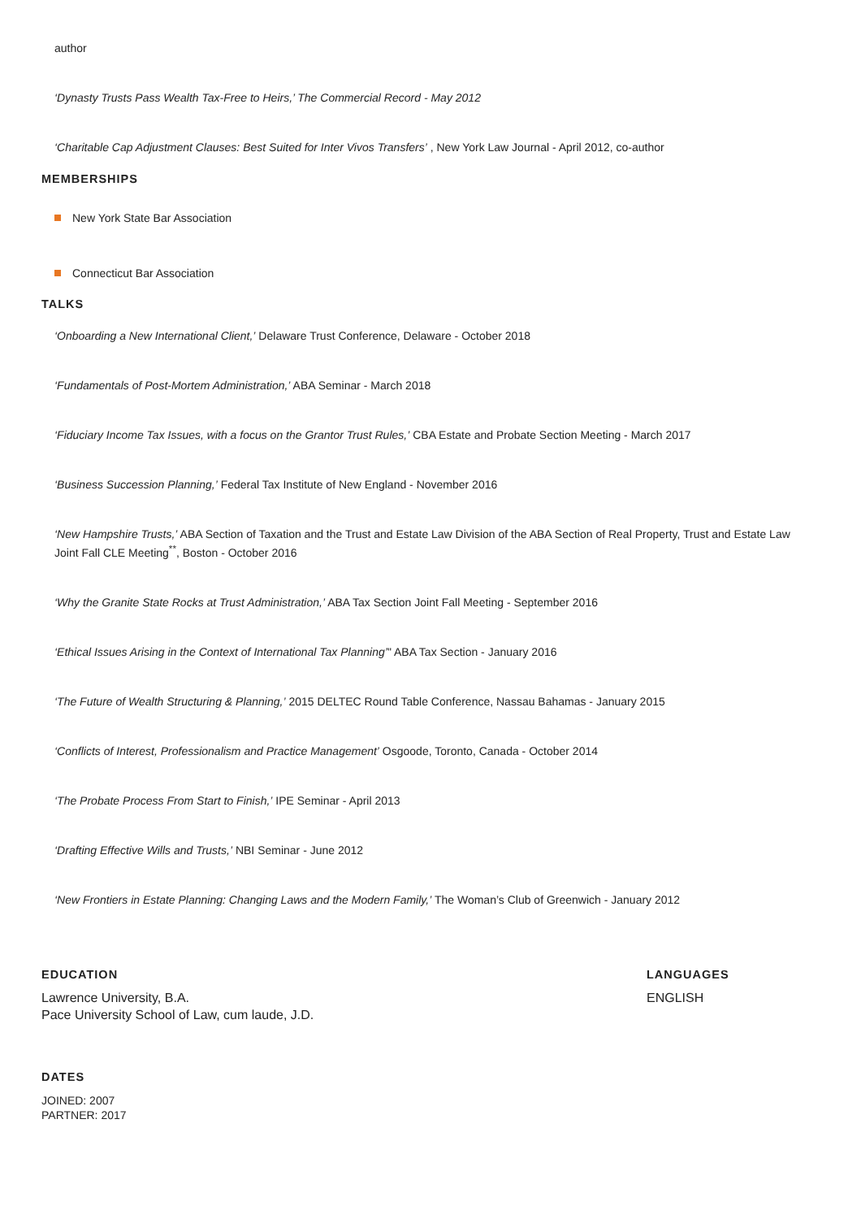author
‘Dynasty Trusts Pass Wealth Tax-Free to Heirs,’ The Commercial Record - May 2012
‘Charitable Cap Adjustment Clauses: Best Suited for Inter Vivos Transfers’ , New York Law Journal - April 2012, co-author
MEMBERSHIPS
New York State Bar Association
Connecticut Bar Association
TALKS
‘Onboarding a New International Client,’ Delaware Trust Conference, Delaware - October 2018
‘Fundamentals of Post-Mortem Administration,’ ABA Seminar - March 2018
‘Fiduciary Income Tax Issues, with a focus on the Grantor Trust Rules,’ CBA Estate and Probate Section Meeting - March 2017
‘Business Succession Planning,’ Federal Tax Institute of New England - November 2016
‘New Hampshire Trusts,’ ABA Section of Taxation and the Trust and Estate Law Division of the ABA Section of Real Property, Trust and Estate Law Joint Fall CLE Meeting<sup>**</sup>, Boston - October 2016
‘Why the Granite State Rocks at Trust Administration,’ ABA Tax Section Joint Fall Meeting - September 2016
‘Ethical Issues Arising in the Context of International Tax Planning’" ABA Tax Section - January 2016
‘The Future of Wealth Structuring & Planning,’ 2015 DELTEC Round Table Conference, Nassau Bahamas - January 2015
‘Conflicts of Interest, Professionalism and Practice Management’ Osgoode, Toronto, Canada - October 2014
‘The Probate Process From Start to Finish,’ IPE Seminar - April 2013
‘Drafting Effective Wills and Trusts,’ NBI Seminar - June 2012
‘New Frontiers in Estate Planning: Changing Laws and the Modern Family,’ The Woman’s Club of Greenwich - January 2012
EDUCATION
Lawrence University, B.A.
Pace University School of Law, cum laude, J.D.
LANGUAGES
ENGLISH
DATES
JOINED: 2007
PARTNER: 2017